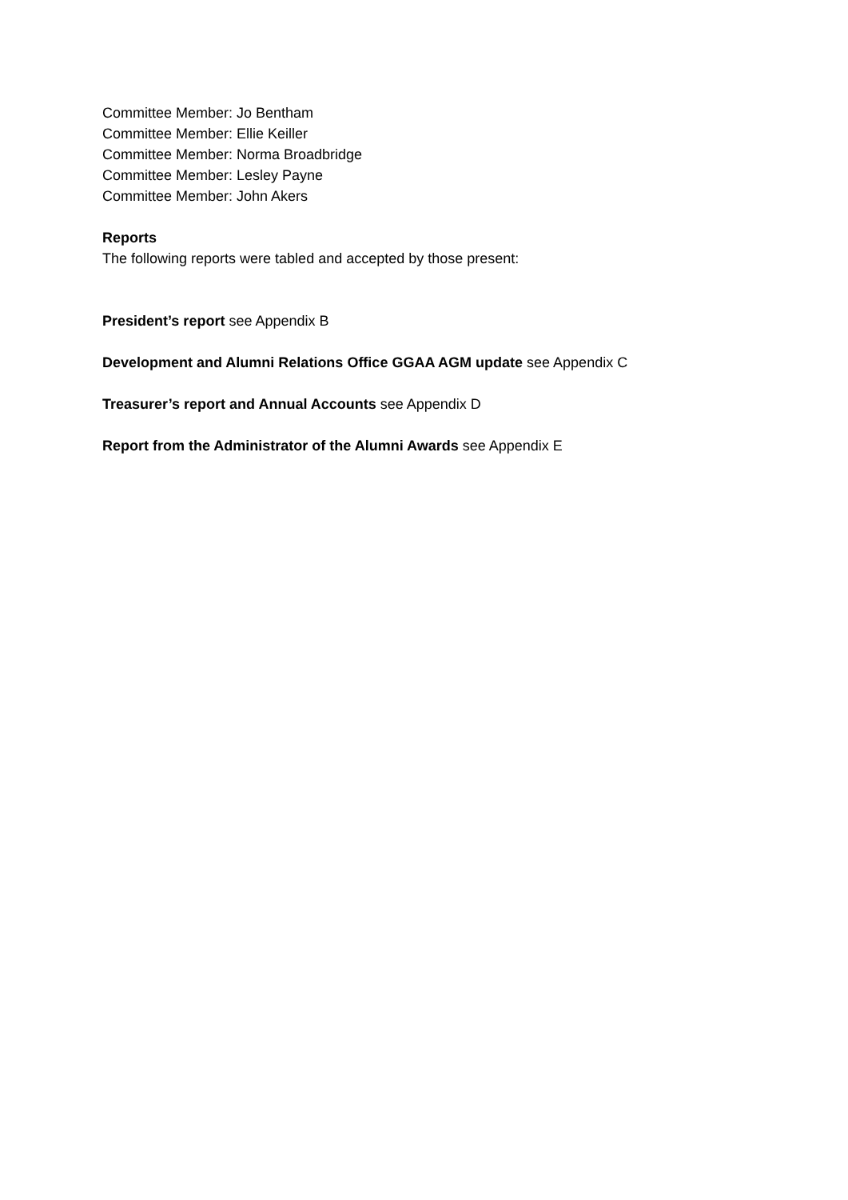Committee Member: Jo Bentham
Committee Member: Ellie Keiller
Committee Member: Norma Broadbridge
Committee Member: Lesley Payne
Committee Member: John Akers
Reports
The following reports were tabled and accepted by those present:
President’s report see Appendix B
Development and Alumni Relations Office GGAA AGM update see Appendix C
Treasurer’s report and Annual Accounts see Appendix D
Report from the Administrator of the Alumni Awards see Appendix E